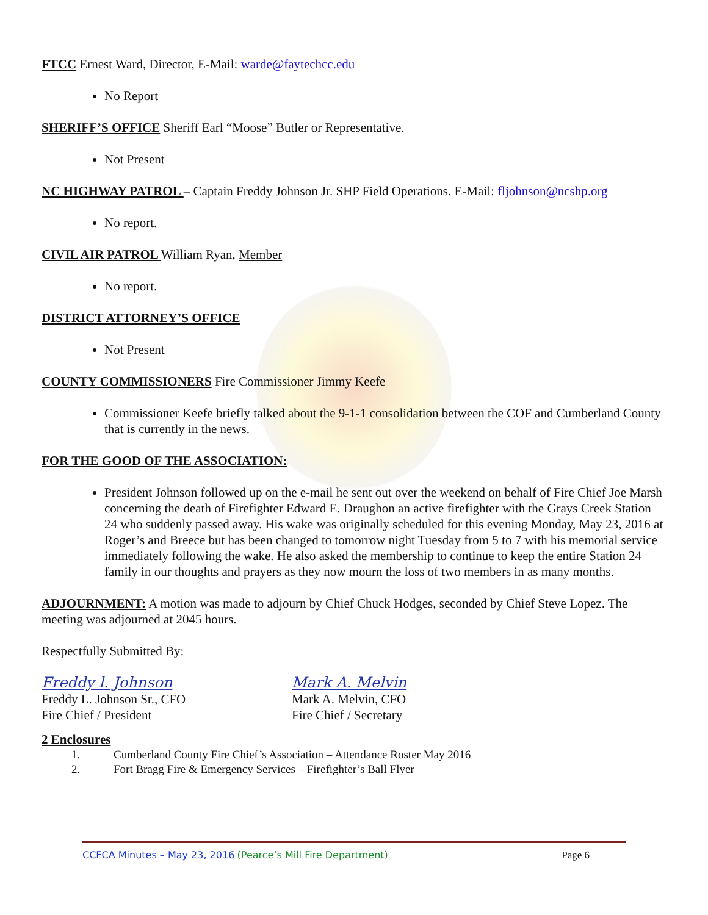FTCC Ernest Ward, Director, E-Mail: warde@faytechcc.edu
No Report
SHERIFF’S OFFICE Sheriff Earl “Moose” Butler or Representative.
Not Present
NC HIGHWAY PATROL – Captain Freddy Johnson Jr. SHP Field Operations. E-Mail: fljohnson@ncshp.org
No report.
CIVIL AIR PATROL William Ryan, Member
No report.
DISTRICT ATTORNEY’S OFFICE
Not Present
COUNTY COMMISSIONERS Fire Commissioner Jimmy Keefe
Commissioner Keefe briefly talked about the 9-1-1 consolidation between the COF and Cumberland County that is currently in the news.
FOR THE GOOD OF THE ASSOCIATION:
President Johnson followed up on the e-mail he sent out over the weekend on behalf of Fire Chief Joe Marsh concerning the death of Firefighter Edward E. Draughon an active firefighter with the Grays Creek Station 24 who suddenly passed away. His wake was originally scheduled for this evening Monday, May 23, 2016 at Roger’s and Breece but has been changed to tomorrow night Tuesday from 5 to 7 with his memorial service immediately following the wake. He also asked the membership to continue to keep the entire Station 24 family in our thoughts and prayers as they now mourn the loss of two members in as many months.
ADJOURNMENT: A motion was made to adjourn by Chief Chuck Hodges, seconded by Chief Steve Lopez. The meeting was adjourned at 2045 hours.
Respectfully Submitted By:
Freddy l. Johnson
Freddy L. Johnson Sr., CFO
Fire Chief / President
Mark A. Melvin
Mark A. Melvin, CFO
Fire Chief / Secretary
2 Enclosures
1. Cumberland County Fire Chief’s Association – Attendance Roster May 2016
2. Fort Bragg Fire & Emergency Services – Firefighter’s Ball Flyer
CCFCA Minutes – May 23, 2016 (Pearce’s Mill Fire Department) Page 6